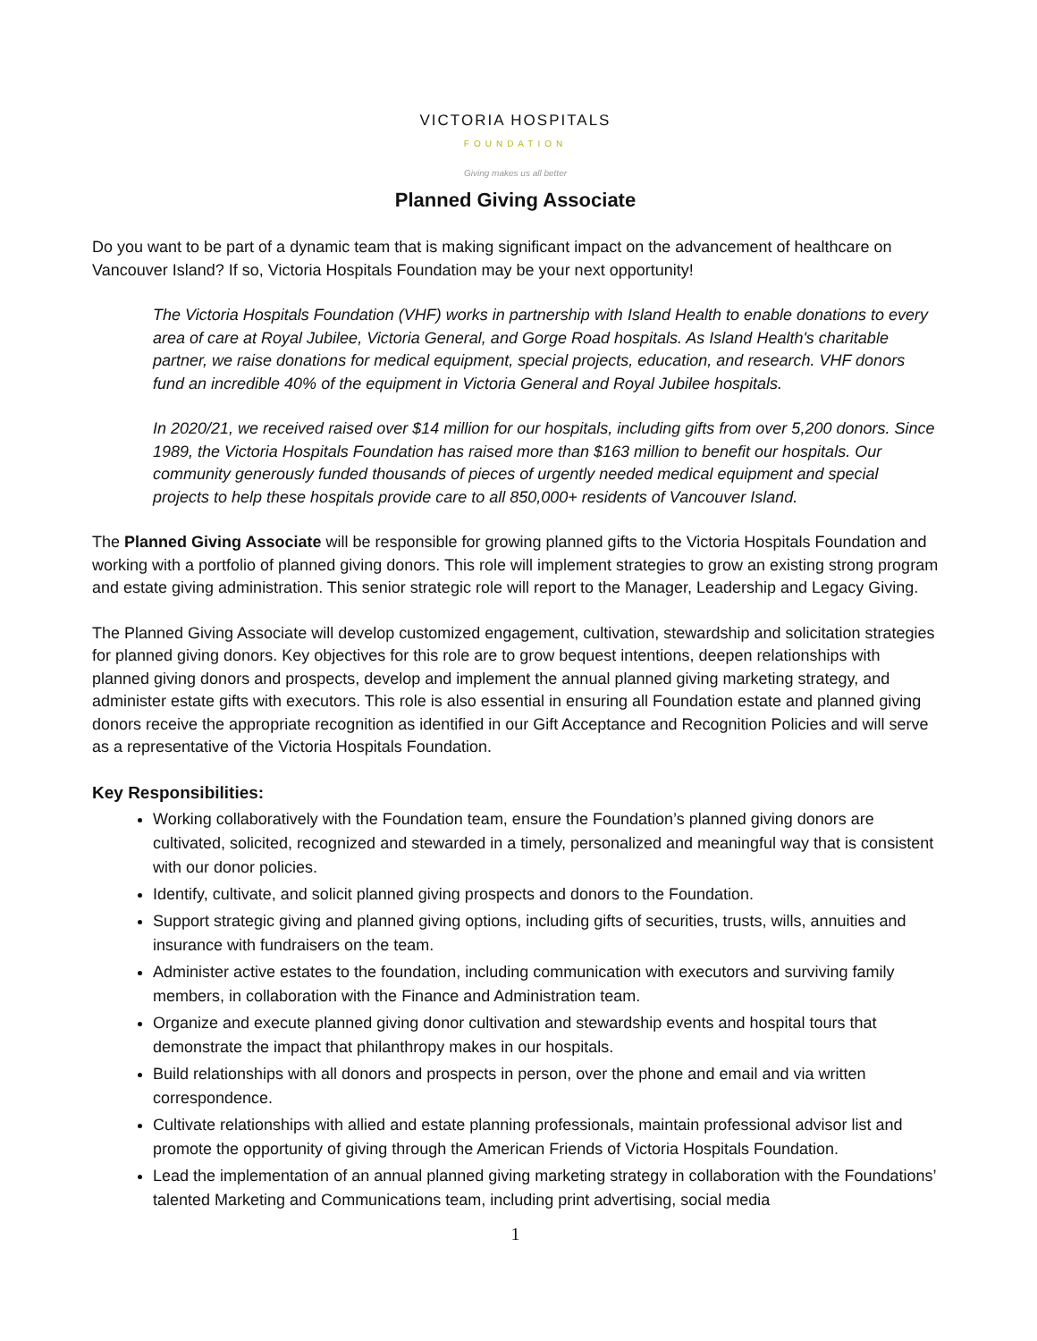VICTORIA HOSPITALS
FOUNDATION
Giving makes us all better
Planned Giving Associate
Do you want to be part of a dynamic team that is making significant impact on the advancement of healthcare on Vancouver Island? If so, Victoria Hospitals Foundation may be your next opportunity!
The Victoria Hospitals Foundation (VHF) works in partnership with Island Health to enable donations to every area of care at Royal Jubilee, Victoria General, and Gorge Road hospitals. As Island Health's charitable partner, we raise donations for medical equipment, special projects, education, and research. VHF donors fund an incredible 40% of the equipment in Victoria General and Royal Jubilee hospitals.
In 2020/21, we received raised over $14 million for our hospitals, including gifts from over 5,200 donors. Since 1989, the Victoria Hospitals Foundation has raised more than $163 million to benefit our hospitals. Our community generously funded thousands of pieces of urgently needed medical equipment and special projects to help these hospitals provide care to all 850,000+ residents of Vancouver Island.
The Planned Giving Associate will be responsible for growing planned gifts to the Victoria Hospitals Foundation and working with a portfolio of planned giving donors. This role will implement strategies to grow an existing strong program and estate giving administration. This senior strategic role will report to the Manager, Leadership and Legacy Giving.
The Planned Giving Associate will develop customized engagement, cultivation, stewardship and solicitation strategies for planned giving donors. Key objectives for this role are to grow bequest intentions, deepen relationships with planned giving donors and prospects, develop and implement the annual planned giving marketing strategy, and administer estate gifts with executors. This role is also essential in ensuring all Foundation estate and planned giving donors receive the appropriate recognition as identified in our Gift Acceptance and Recognition Policies and will serve as a representative of the Victoria Hospitals Foundation.
Key Responsibilities:
Working collaboratively with the Foundation team, ensure the Foundation’s planned giving donors are cultivated, solicited, recognized and stewarded in a timely, personalized and meaningful way that is consistent with our donor policies.
Identify, cultivate, and solicit planned giving prospects and donors to the Foundation.
Support strategic giving and planned giving options, including gifts of securities, trusts, wills, annuities and insurance with fundraisers on the team.
Administer active estates to the foundation, including communication with executors and surviving family members, in collaboration with the Finance and Administration team.
Organize and execute planned giving donor cultivation and stewardship events and hospital tours that demonstrate the impact that philanthropy makes in our hospitals.
Build relationships with all donors and prospects in person, over the phone and email and via written correspondence.
Cultivate relationships with allied and estate planning professionals, maintain professional advisor list and promote the opportunity of giving through the American Friends of Victoria Hospitals Foundation.
Lead the implementation of an annual planned giving marketing strategy in collaboration with the Foundations’ talented Marketing and Communications team, including print advertising, social media
1